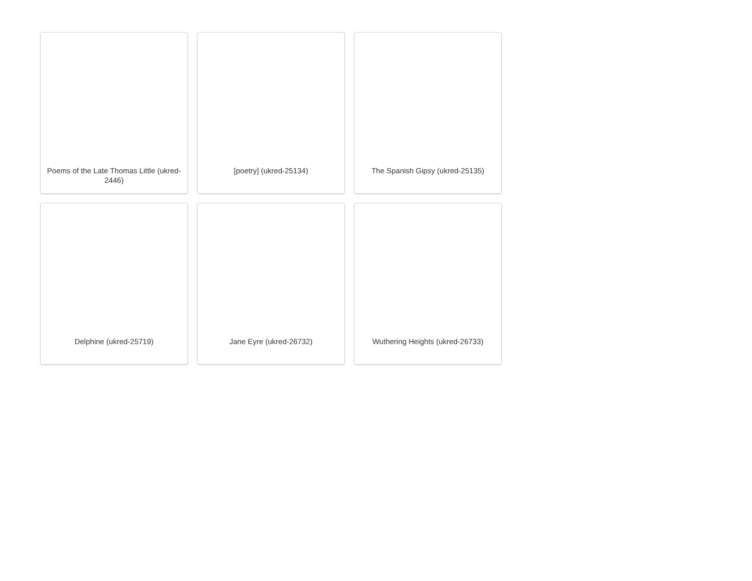Poems of the Late Thomas Little (ukred-2446)
[poetry] (ukred-25134)
The Spanish Gipsy (ukred-25135)
Delphine (ukred-25719)
Jane Eyre (ukred-26732)
Wuthering Heights (ukred-26733)